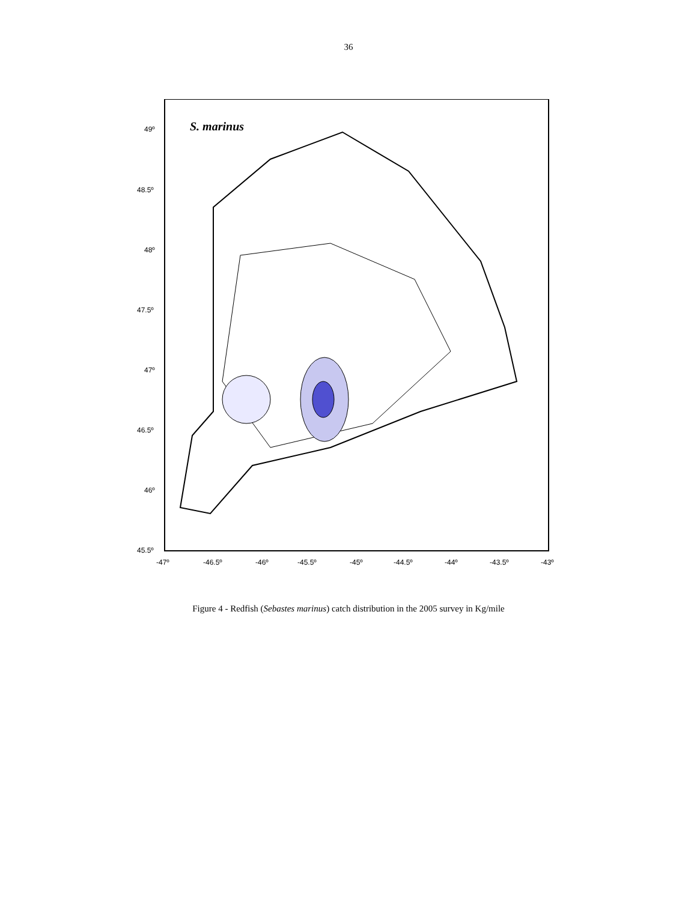36
S. marinus
49º
48.5º
48º
47.5º
47º
46.5º
46º
45.5º
-47º
-46.5º
-46º
-45.5º
-45º
-44.5º
-44º
-43.5º
-43º
Figure 4 - Redfish (Sebastes marinus) catch distribution in the 2005 survey in Kg/mile